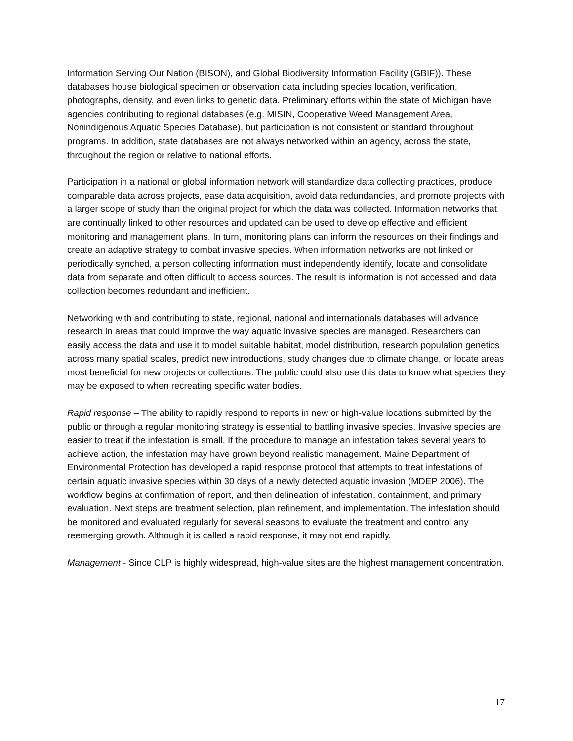Information Serving Our Nation (BISON), and Global Biodiversity Information Facility (GBIF)). These databases house biological specimen or observation data including species location, verification, photographs, density, and even links to genetic data. Preliminary efforts within the state of Michigan have agencies contributing to regional databases (e.g. MISIN, Cooperative Weed Management Area, Nonindigenous Aquatic Species Database), but participation is not consistent or standard throughout programs. In addition, state databases are not always networked within an agency, across the state, throughout the region or relative to national efforts.
Participation in a national or global information network will standardize data collecting practices, produce comparable data across projects, ease data acquisition, avoid data redundancies, and promote projects with a larger scope of study than the original project for which the data was collected. Information networks that are continually linked to other resources and updated can be used to develop effective and efficient monitoring and management plans. In turn, monitoring plans can inform the resources on their findings and create an adaptive strategy to combat invasive species. When information networks are not linked or periodically synched, a person collecting information must independently identify, locate and consolidate data from separate and often difficult to access sources. The result is information is not accessed and data collection becomes redundant and inefficient.
Networking with and contributing to state, regional, national and internationals databases will advance research in areas that could improve the way aquatic invasive species are managed. Researchers can easily access the data and use it to model suitable habitat, model distribution, research population genetics across many spatial scales, predict new introductions, study changes due to climate change, or locate areas most beneficial for new projects or collections. The public could also use this data to know what species they may be exposed to when recreating specific water bodies.
Rapid response – The ability to rapidly respond to reports in new or high-value locations submitted by the public or through a regular monitoring strategy is essential to battling invasive species. Invasive species are easier to treat if the infestation is small. If the procedure to manage an infestation takes several years to achieve action, the infestation may have grown beyond realistic management. Maine Department of Environmental Protection has developed a rapid response protocol that attempts to treat infestations of certain aquatic invasive species within 30 days of a newly detected aquatic invasion (MDEP 2006). The workflow begins at confirmation of report, and then delineation of infestation, containment, and primary evaluation. Next steps are treatment selection, plan refinement, and implementation. The infestation should be monitored and evaluated regularly for several seasons to evaluate the treatment and control any reemerging growth. Although it is called a rapid response, it may not end rapidly.
Management - Since CLP is highly widespread, high-value sites are the highest management concentration.
17